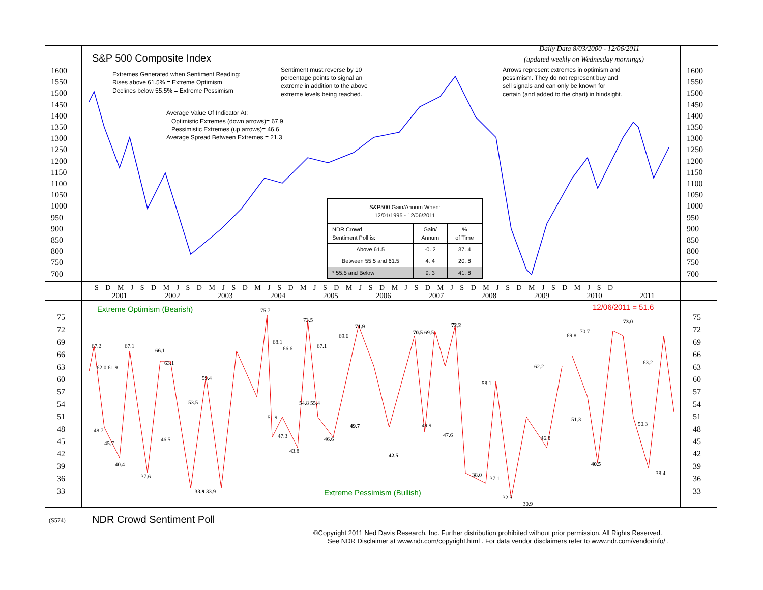Daily Data 8/03/2000 - 12/06/2011
S&P 500 Composite Index
(updated weekly on Wednesday mornings)
Extremes Generated when Sentiment Reading:
Rises above 61.5% = Extreme Optimism
Declines below 55.5% = Extreme Pessimism
Sentiment must reverse by 10
percentage points to signal an
extreme in addition to the above
extreme levels being reached.
Arrows represent extremes in optimism and
pessimism. They do not represent buy and
sell signals and can only be known for
certain (and added to the chart) in hindsight.
Average Value Of Indicator At:
Optimistic Extremes (down arrows)= 67.9
Pessimistic Extremes (up arrows)= 46.6
Average Spread Between Extremes = 21.3
1600
1550
1500
1450
1400
1350
1300
1250
1200
1150
1100
1050
1000
950
900
850
800
750
700
1600
1550
1500
1450
1400
1350
1300
1250
1200
1150
1100
1050
1000
950
900
850
800
750
700
S&P500 Gain/Annum When:
12/01/1995 - 12/06/2011
| NDR Crowd Sentiment Poll is: | Gain/ Annum | % of Time |
| Above 61.5 | -0. 2 | 37. 4 |
| Between 55.5 and 61.5 | 4. 4 | 20. 8 |
| * 55.5 and Below | 9. 3 | 41. 8 |
S D M J S D M J S D M J S D M J S D M J S D M J S D M J S D M J S D M J S D M J S D M J S D
2001 2002 2003 2004 2005 2006 2007 2008 2009 2010 2011
Extreme Optimism (Bearish) 12/06/2011 = 51.6
75
72
69
66
63
60
57
54
51
48
45
42
39
36
33
75
72
69
66
63
60
57
54
51
48
45
42
39
36
33
67.2 67.1
66.1
63.1
62.0 61.9
59.4
53.5
48.7
45.7
46.5
40.4
37.6
33.9 33.9
75.7
73.5
68.1
66.6 67.1
69.6
71.9
51.9
54.8 55.4
47.3
43.8
46.6
49.7
42.5
70.5 69.5
72.2
49.9
47.6
58.1
38.0
37.1
32.5
30.9
62.2
46.8
69.8
70.7
51.3
40.5
73.0
63.2
50.3
38.4
Extreme Pessimism (Bullish)
(S574) NDR Crowd Sentiment Poll
©Copyright 2011 Ned Davis Research, Inc. Further distribution prohibited without prior permission. All Rights Reserved.
See NDR Disclaimer at www.ndr.com/copyright.html . For data vendor disclaimers refer to www.ndr.com/vendorinfo/ .